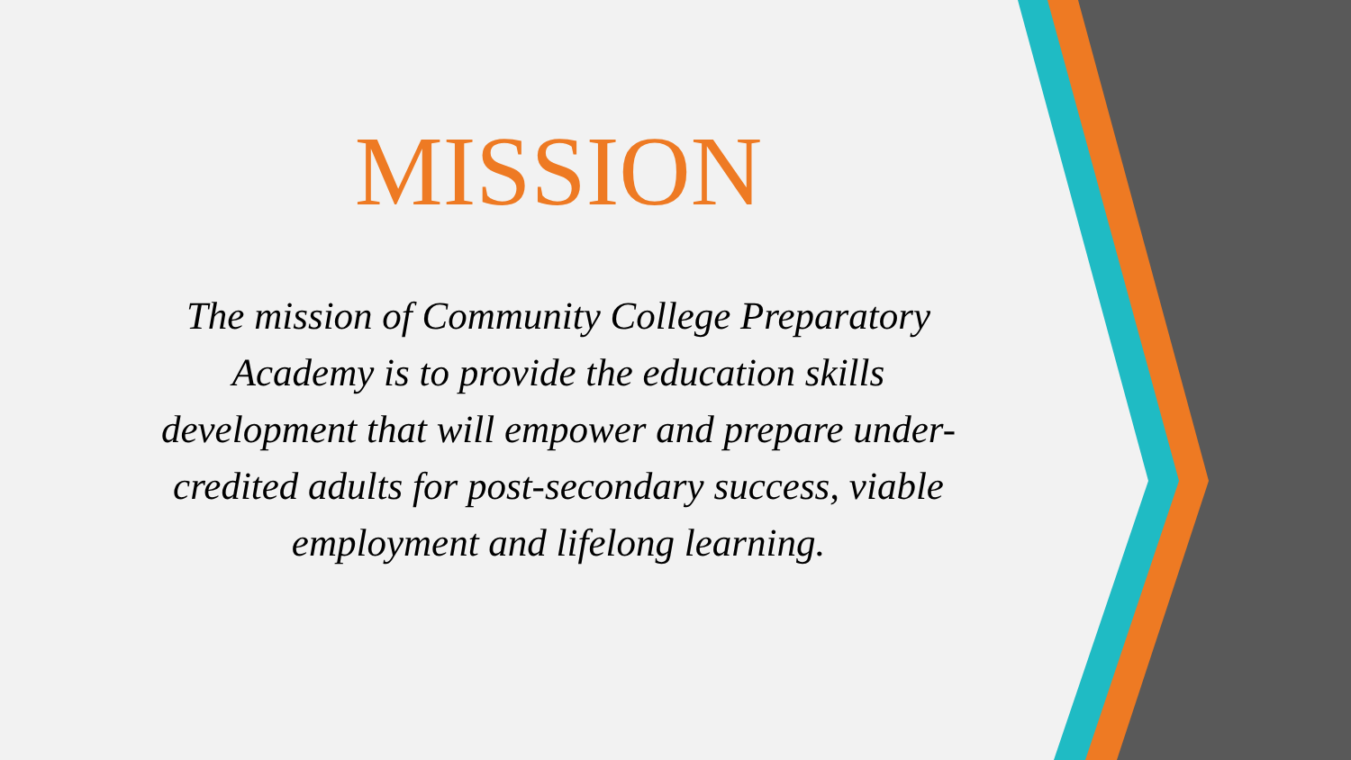MISSION
The mission of Community College Preparatory Academy is to provide the education skills development that will empower and prepare under-credited adults for post-secondary success, viable employment and lifelong learning.